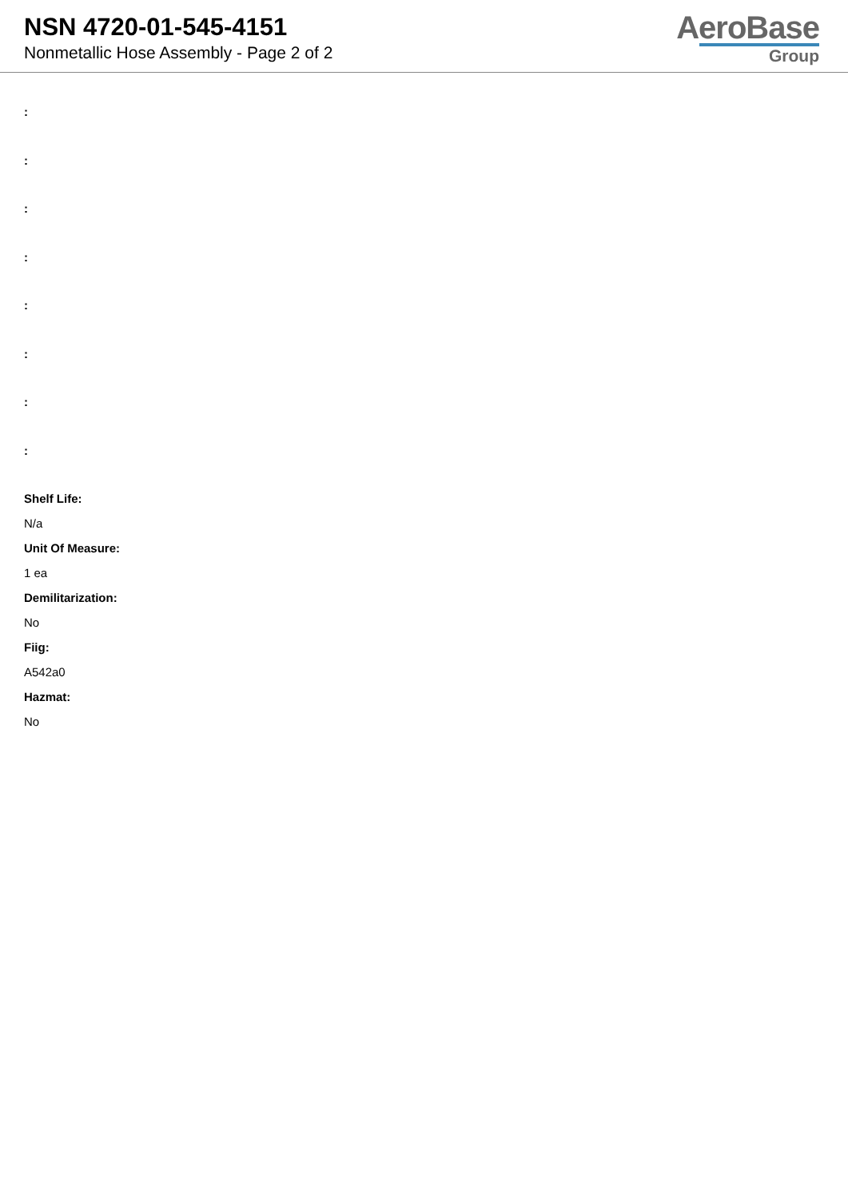NSN 4720-01-545-4151
Nonmetallic Hose Assembly - Page 2 of 2
AeroBase
Group
:
:
:
:
:
:
:
:
Shelf Life:
N/a
Unit Of Measure:
1 ea
Demilitarization:
No
Fiig:
A542a0
Hazmat:
No